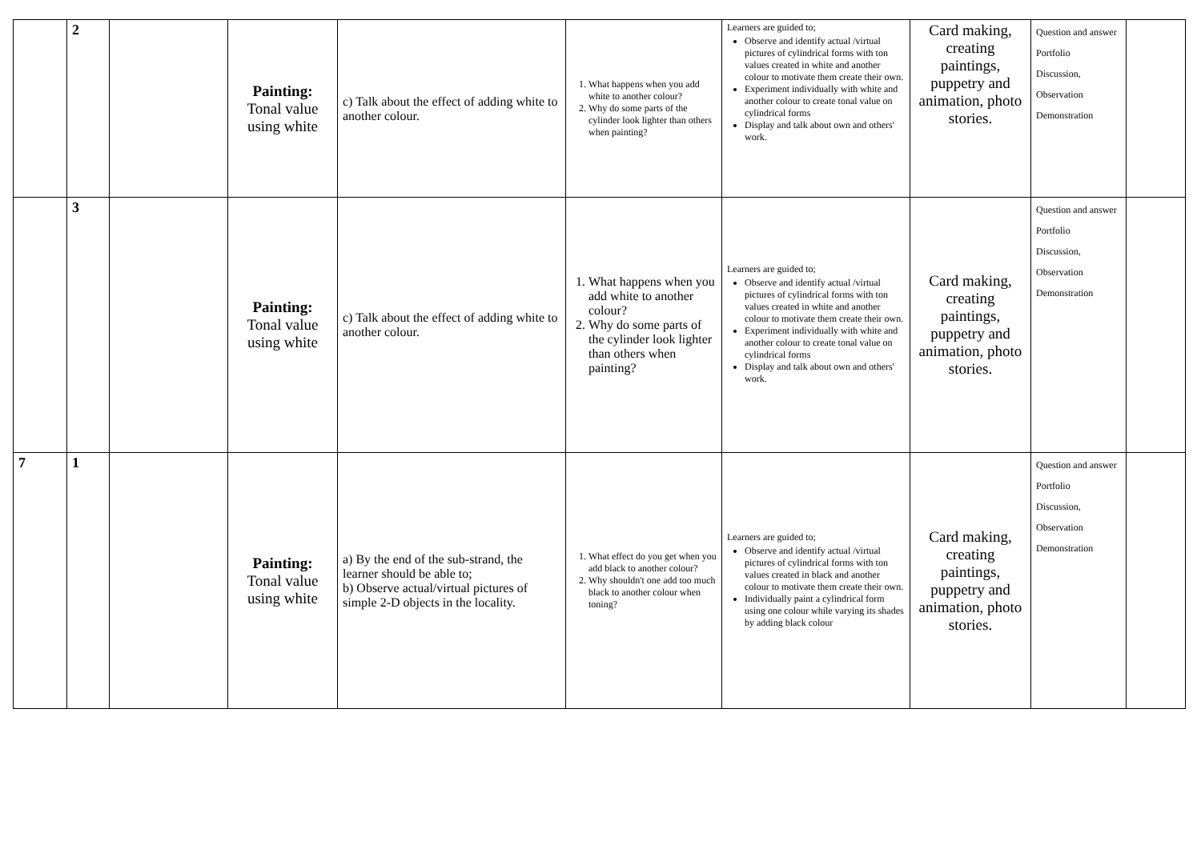| | 2 | | Painting: Tonal value using white | c) Talk about the effect of adding white to another colour. | 1. What happens when you add white to another colour? 2. Why do some parts of the cylinder look lighter than others when painting? | Learners are guided to; Observe and identify actual /virtual pictures of cylindrical forms with ton values created in white and another colour to motivate them create their own. Experiment individually with white and another colour to create tonal value on cylindrical forms Display and talk about own and others' work. | Card making, creating paintings, puppetry and animation, photo stories. | Question and answer Portfolio Discussion, Observation Demonstration | |
| | 3 | | Painting: Tonal value using white | c) Talk about the effect of adding white to another colour. | 1. What happens when you add white to another colour? 2. Why do some parts of the cylinder look lighter than others when painting? | Learners are guided to; Observe and identify actual /virtual pictures of cylindrical forms with ton values created in white and another colour to motivate them create their own. Experiment individually with white and another colour to create tonal value on cylindrical forms Display and talk about own and others' work. | Card making, creating paintings, puppetry and animation, photo stories. | Question and answer Portfolio Discussion, Observation Demonstration | |
| 7 | 1 | | Painting: Tonal value using white | a) By the end of the sub-strand, the learner should be able to; b) Observe actual/virtual pictures of simple 2-D objects in the locality. | 1. What effect do you get when you add black to another colour? 2. Why shouldn't one add too much black to another colour when toning? | Learners are guided to; Observe and identify actual /virtual pictures of cylindrical forms with ton values created in black and another colour to motivate them create their own. Individually paint a cylindrical form using one colour while varying its shades by adding black colour | Card making, creating paintings, puppetry and animation, photo stories. | Question and answer Portfolio Discussion, Observation Demonstration | |